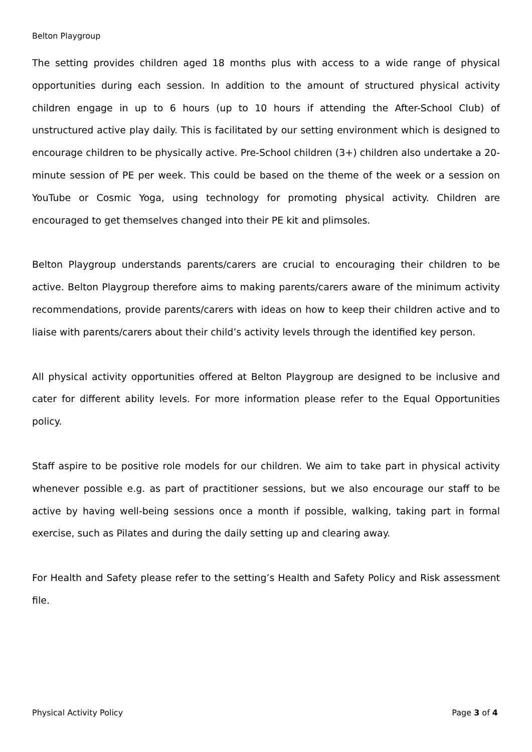Belton Playgroup
The setting provides children aged 18 months plus with access to a wide range of physical opportunities during each session. In addition to the amount of structured physical activity children engage in up to 6 hours (up to 10 hours if attending the After-School Club) of unstructured active play daily. This is facilitated by our setting environment which is designed to encourage children to be physically active. Pre-School children (3+) children also undertake a 20-minute session of PE per week. This could be based on the theme of the week or a session on YouTube or Cosmic Yoga, using technology for promoting physical activity. Children are encouraged to get themselves changed into their PE kit and plimsoles.
Belton Playgroup understands parents/carers are crucial to encouraging their children to be active. Belton Playgroup therefore aims to making parents/carers aware of the minimum activity recommendations, provide parents/carers with ideas on how to keep their children active and to liaise with parents/carers about their child’s activity levels through the identified key person.
All physical activity opportunities offered at Belton Playgroup are designed to be inclusive and cater for different ability levels. For more information please refer to the Equal Opportunities policy.
Staff aspire to be positive role models for our children. We aim to take part in physical activity whenever possible e.g. as part of practitioner sessions, but we also encourage our staff to be active by having well-being sessions once a month if possible, walking, taking part in formal exercise, such as Pilates and during the daily setting up and clearing away.
For Health and Safety please refer to the setting’s Health and Safety Policy and Risk assessment file.
Physical Activity Policy Page 3 of 4